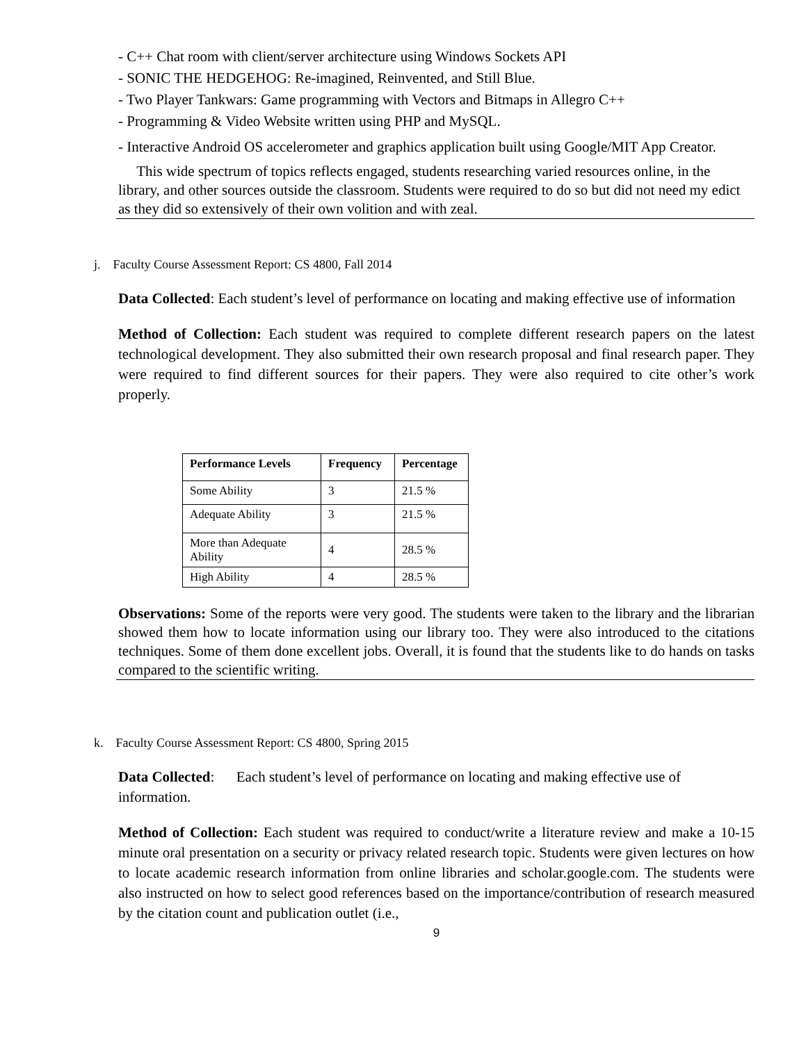- C++ Chat room with client/server architecture using Windows Sockets API
- SONIC THE HEDGEHOG: Re-imagined, Reinvented, and Still Blue.
- Two Player Tankwars: Game programming with Vectors and Bitmaps in Allegro C++
- Programming & Video Website written using PHP and MySQL.
- Interactive Android OS accelerometer and graphics application built using Google/MIT App Creator.
This wide spectrum of topics reflects engaged, students researching varied resources online, in the library, and other sources outside the classroom. Students were required to do so but did not need my edict as they did so extensively of their own volition and with zeal.
j. Faculty Course Assessment Report: CS 4800, Fall 2014
Data Collected: Each student’s level of performance on locating and making effective use of information
Method of Collection: Each student was required to complete different research papers on the latest technological development. They also submitted their own research proposal and final research paper. They were required to find different sources for their papers. They were also required to cite other’s work properly.
| Performance Levels | Frequency | Percentage |
| --- | --- | --- |
| Some Ability | 3 | 21.5 % |
| Adequate Ability | 3 | 21.5 % |
| More than Adequate Ability | 4 | 28.5 % |
| High Ability | 4 | 28.5 % |
Observations: Some of the reports were very good. The students were taken to the library and the librarian showed them how to locate information using our library too. They were also introduced to the citations techniques. Some of them done excellent jobs. Overall, it is found that the students like to do hands on tasks compared to the scientific writing.
k. Faculty Course Assessment Report: CS 4800, Spring 2015
Data Collected: Each student’s level of performance on locating and making effective use of information.
Method of Collection: Each student was required to conduct/write a literature review and make a 10-15 minute oral presentation on a security or privacy related research topic. Students were given lectures on how to locate academic research information from online libraries and scholar.google.com. The students were also instructed on how to select good references based on the importance/contribution of research measured by the citation count and publication outlet (i.e.,
9